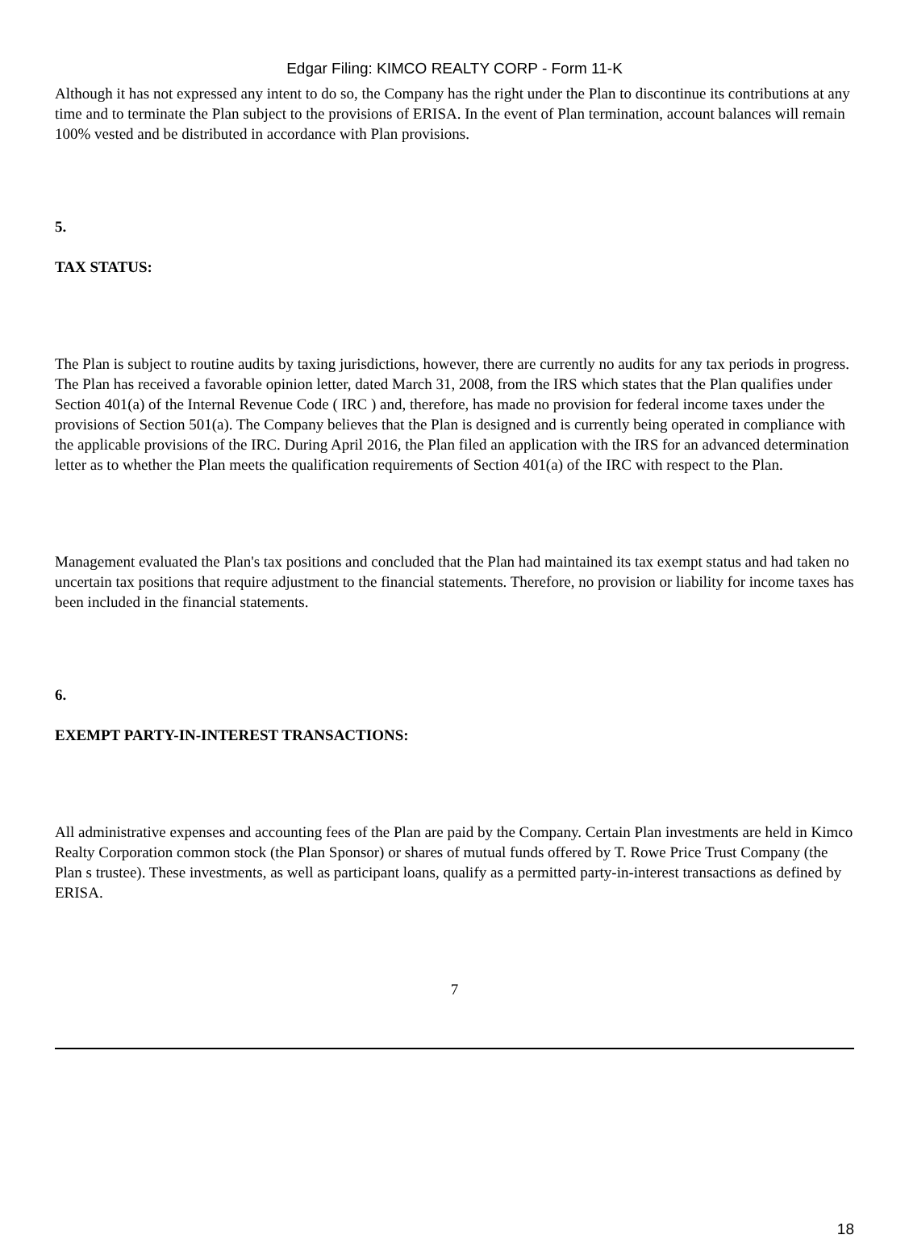Edgar Filing: KIMCO REALTY CORP - Form 11-K
Although it has not expressed any intent to do so, the Company has the right under the Plan to discontinue its contributions at any time and to terminate the Plan subject to the provisions of ERISA. In the event of Plan termination, account balances will remain 100% vested and be distributed in accordance with Plan provisions.
5.
TAX STATUS:
The Plan is subject to routine audits by taxing jurisdictions, however, there are currently no audits for any tax periods in progress. The Plan has received a favorable opinion letter, dated March 31, 2008, from the IRS which states that the Plan qualifies under Section 401(a) of the Internal Revenue Code ( IRC ) and, therefore, has made no provision for federal income taxes under the provisions of Section 501(a). The Company believes that the Plan is designed and is currently being operated in compliance with the applicable provisions of the IRC. During April 2016, the Plan filed an application with the IRS for an advanced determination letter as to whether the Plan meets the qualification requirements of Section 401(a) of the IRC with respect to the Plan.
Management evaluated the Plan's tax positions and concluded that the Plan had maintained its tax exempt status and had taken no uncertain tax positions that require adjustment to the financial statements. Therefore, no provision or liability for income taxes has been included in the financial statements.
6.
EXEMPT PARTY-IN-INTEREST TRANSACTIONS:
All administrative expenses and accounting fees of the Plan are paid by the Company. Certain Plan investments are held in Kimco Realty Corporation common stock (the Plan Sponsor) or shares of mutual funds offered by T. Rowe Price Trust Company (the Plan s trustee). These investments, as well as participant loans, qualify as a permitted party-in-interest transactions as defined by ERISA.
7
18